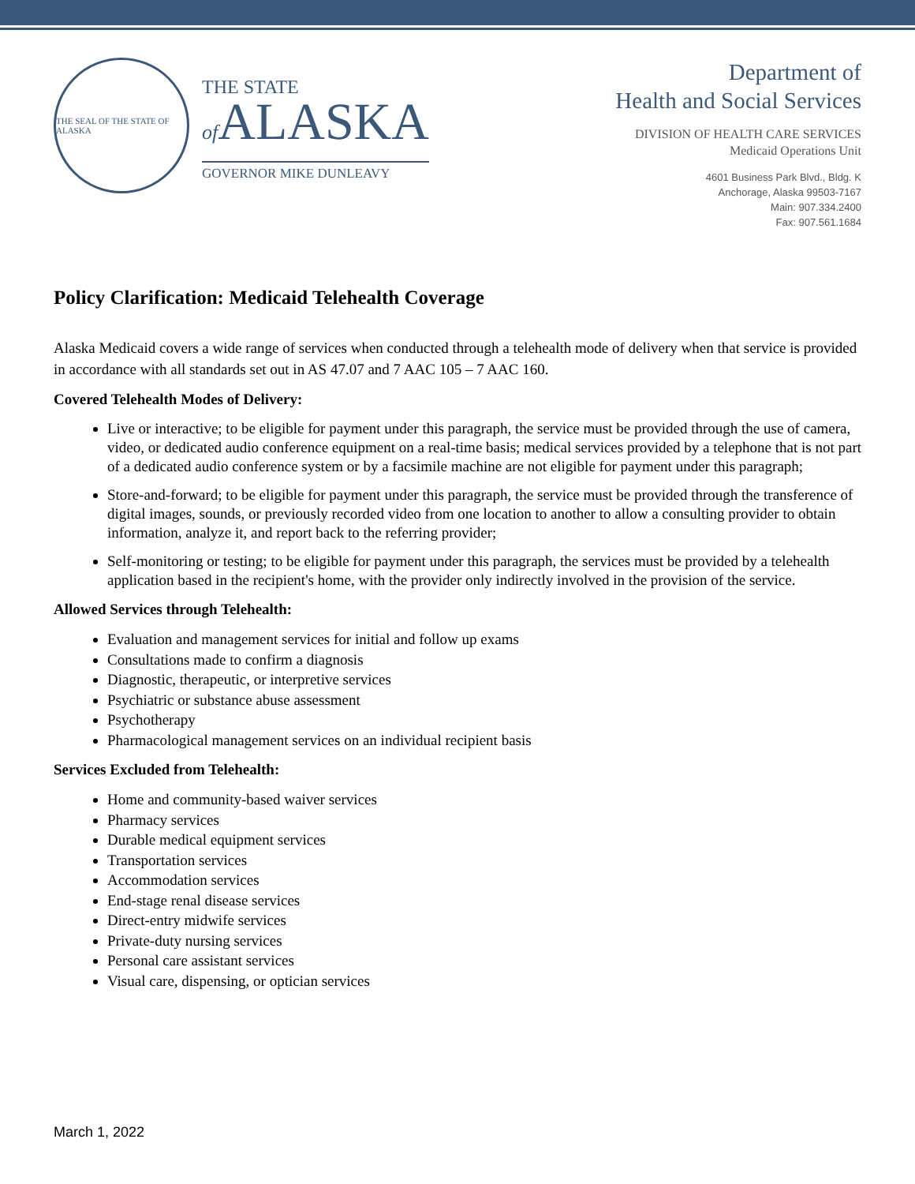THE SEAL OF THE STATE OF ALASKA
THE STATE
of ALASKA
GOVERNOR MIKE DUNLEAVY
Department of
Health and Social Services
DIVISION OF HEALTH CARE SERVICES
Medicaid Operations Unit
4601 Business Park Blvd., Bldg. K
Anchorage, Alaska 99503-7167
Main: 907.334.2400
Fax: 907.561.1684
Policy Clarification: Medicaid Telehealth Coverage
Alaska Medicaid covers a wide range of services when conducted through a telehealth mode of delivery when that service is provided in accordance with all standards set out in AS 47.07 and 7 AAC 105 – 7 AAC 160.
Covered Telehealth Modes of Delivery:
Live or interactive; to be eligible for payment under this paragraph, the service must be provided through the use of camera, video, or dedicated audio conference equipment on a real-time basis; medical services provided by a telephone that is not part of a dedicated audio conference system or by a facsimile machine are not eligible for payment under this paragraph;
Store-and-forward; to be eligible for payment under this paragraph, the service must be provided through the transference of digital images, sounds, or previously recorded video from one location to another to allow a consulting provider to obtain information, analyze it, and report back to the referring provider;
Self-monitoring or testing; to be eligible for payment under this paragraph, the services must be provided by a telehealth application based in the recipient's home, with the provider only indirectly involved in the provision of the service.
Allowed Services through Telehealth:
Evaluation and management services for initial and follow up exams
Consultations made to confirm a diagnosis
Diagnostic, therapeutic, or interpretive services
Psychiatric or substance abuse assessment
Psychotherapy
Pharmacological management services on an individual recipient basis
Services Excluded from Telehealth:
Home and community-based waiver services
Pharmacy services
Durable medical equipment services
Transportation services
Accommodation services
End-stage renal disease services
Direct-entry midwife services
Private-duty nursing services
Personal care assistant services
Visual care, dispensing, or optician services
March 1, 2022